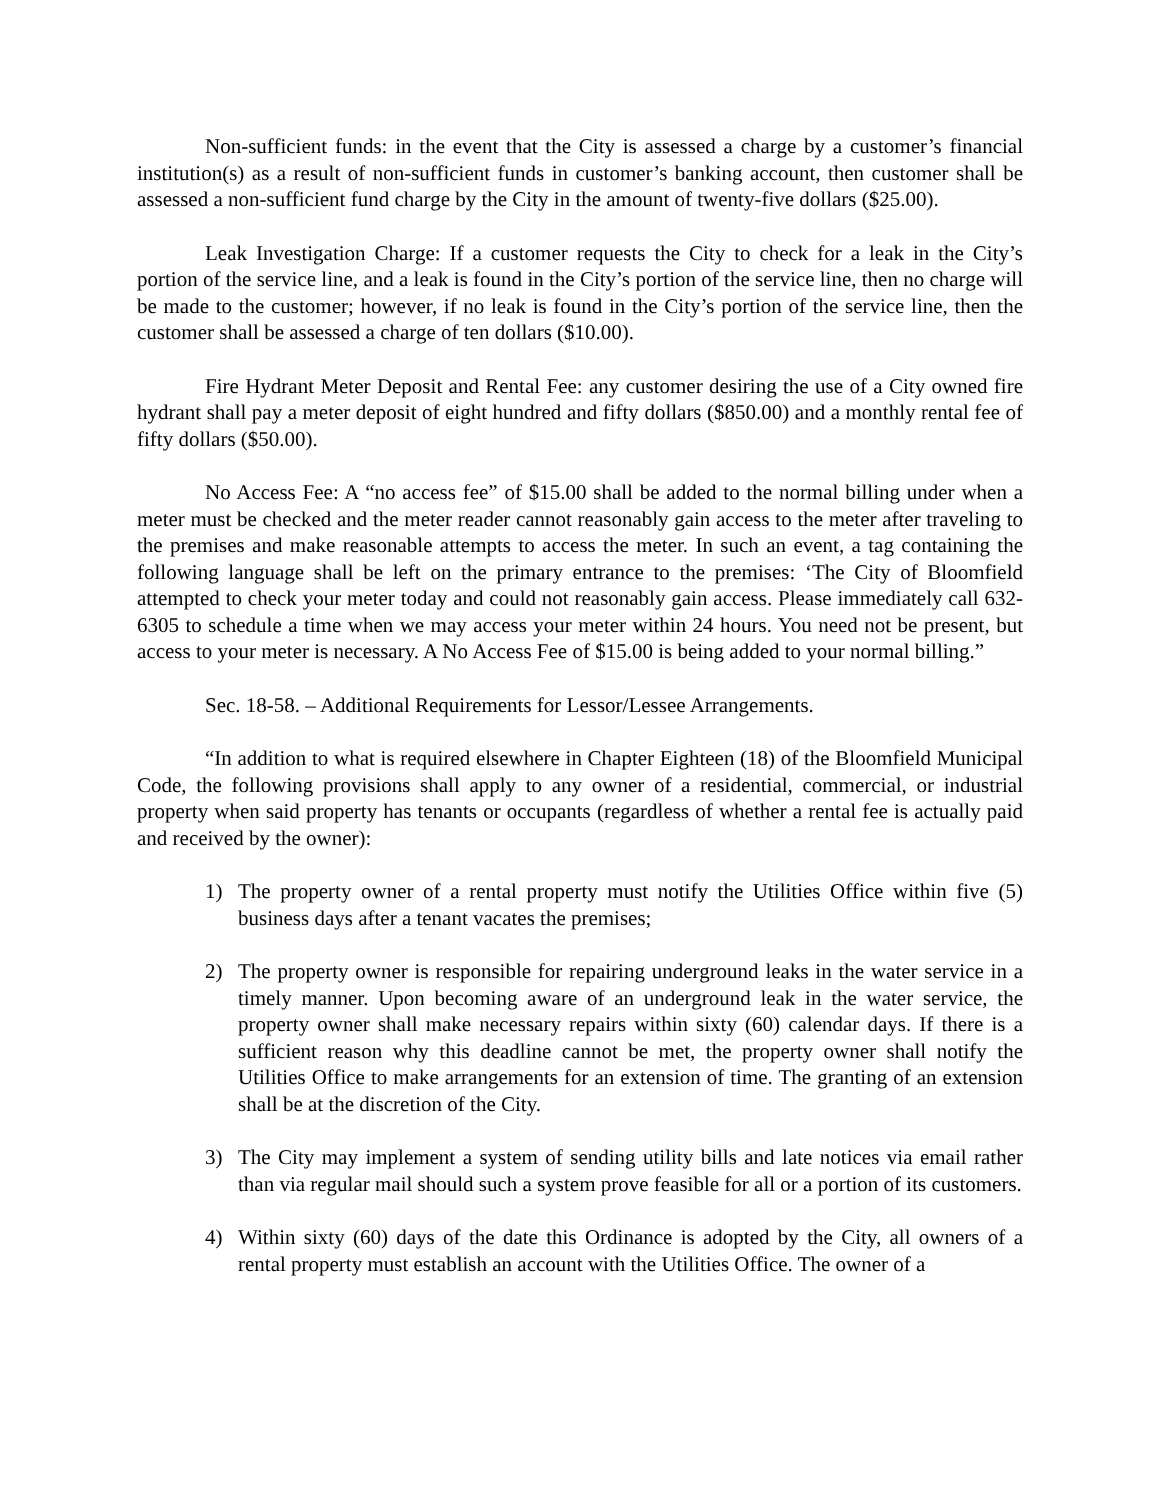Non-sufficient funds: in the event that the City is assessed a charge by a customer’s financial institution(s) as a result of non-sufficient funds in customer’s banking account, then customer shall be assessed a non-sufficient fund charge by the City in the amount of twenty-five dollars ($25.00).
Leak Investigation Charge: If a customer requests the City to check for a leak in the City’s portion of the service line, and a leak is found in the City’s portion of the service line, then no charge will be made to the customer; however, if no leak is found in the City’s portion of the service line, then the customer shall be assessed a charge of ten dollars ($10.00).
Fire Hydrant Meter Deposit and Rental Fee: any customer desiring the use of a City owned fire hydrant shall pay a meter deposit of eight hundred and fifty dollars ($850.00) and a monthly rental fee of fifty dollars ($50.00).
No Access Fee: A “no access fee” of $15.00 shall be added to the normal billing under when a meter must be checked and the meter reader cannot reasonably gain access to the meter after traveling to the premises and make reasonable attempts to access the meter. In such an event, a tag containing the following language shall be left on the primary entrance to the premises: ‘The City of Bloomfield attempted to check your meter today and could not reasonably gain access. Please immediately call 632-6305 to schedule a time when we may access your meter within 24 hours. You need not be present, but access to your meter is necessary. A No Access Fee of $15.00 is being added to your normal billing.”
Sec. 18-58. – Additional Requirements for Lessor/Lessee Arrangements.
“In addition to what is required elsewhere in Chapter Eighteen (18) of the Bloomfield Municipal Code, the following provisions shall apply to any owner of a residential, commercial, or industrial property when said property has tenants or occupants (regardless of whether a rental fee is actually paid and received by the owner):
1) The property owner of a rental property must notify the Utilities Office within five (5) business days after a tenant vacates the premises;
2) The property owner is responsible for repairing underground leaks in the water service in a timely manner. Upon becoming aware of an underground leak in the water service, the property owner shall make necessary repairs within sixty (60) calendar days. If there is a sufficient reason why this deadline cannot be met, the property owner shall notify the Utilities Office to make arrangements for an extension of time. The granting of an extension shall be at the discretion of the City.
3) The City may implement a system of sending utility bills and late notices via email rather than via regular mail should such a system prove feasible for all or a portion of its customers.
4) Within sixty (60) days of the date this Ordinance is adopted by the City, all owners of a rental property must establish an account with the Utilities Office. The owner of a